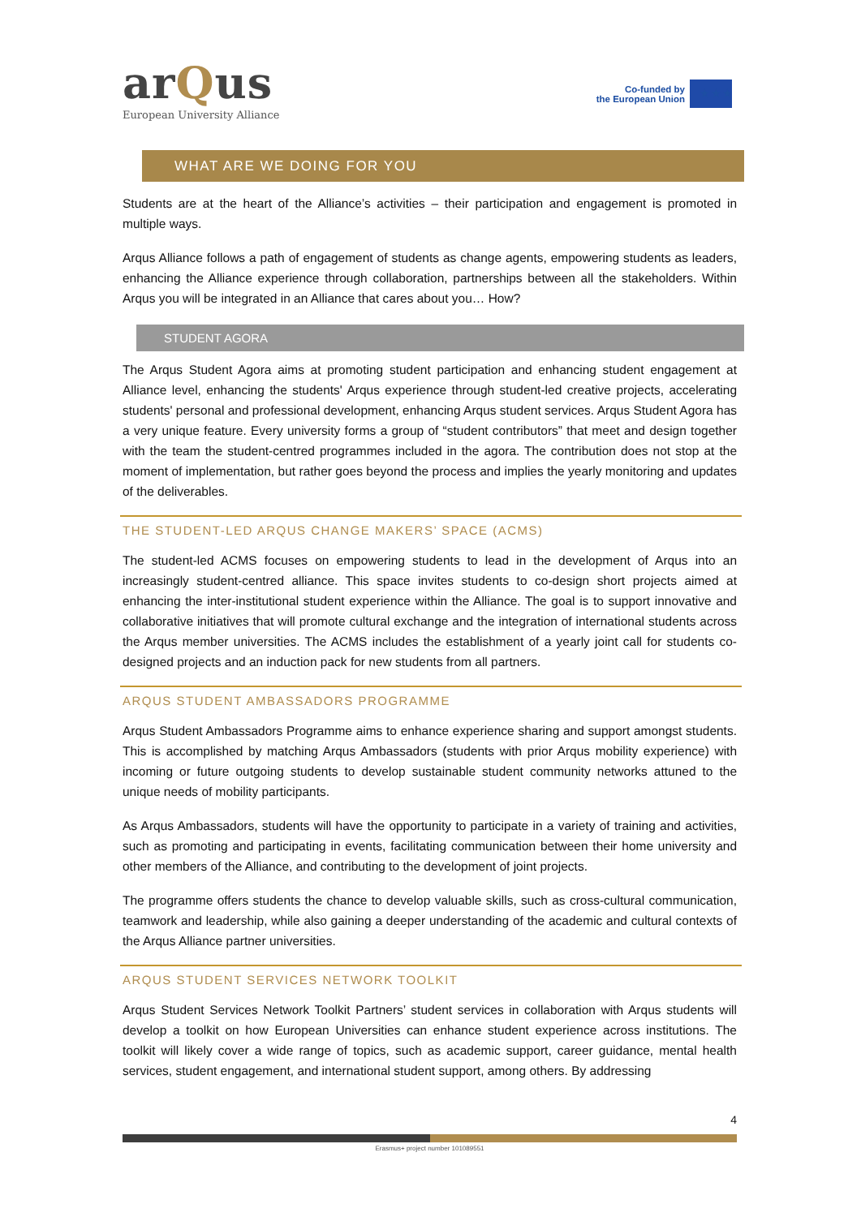arQus
European University Alliance
Co-funded by
the European Union
★ ★ ★
WHAT ARE WE DOING FOR YOU
Students are at the heart of the Alliance’s activities – their participation and engagement is promoted in multiple ways.
Arqus Alliance follows a path of engagement of students as change agents, empowering students as leaders, enhancing the Alliance experience through collaboration, partnerships between all the stakeholders. Within Arqus you will be integrated in an Alliance that cares about you… How?
STUDENT AGORA
The Arqus Student Agora aims at promoting student participation and enhancing student engagement at Alliance level, enhancing the students' Arqus experience through student-led creative projects, accelerating students' personal and professional development, enhancing Arqus student services. Arqus Student Agora has a very unique feature. Every university forms a group of “student contributors” that meet and design together with the team the student-centred programmes included in the agora. The contribution does not stop at the moment of implementation, but rather goes beyond the process and implies the yearly monitoring and updates of the deliverables.
THE STUDENT-LED ARQUS CHANGE MAKERS’ SPACE (ACMS)
The student-led ACMS focuses on empowering students to lead in the development of Arqus into an increasingly student-centred alliance. This space invites students to co-design short projects aimed at enhancing the inter-institutional student experience within the Alliance. The goal is to support innovative and collaborative initiatives that will promote cultural exchange and the integration of international students across the Arqus member universities. The ACMS includes the establishment of a yearly joint call for students co-designed projects and an induction pack for new students from all partners.
ARQUS STUDENT AMBASSADORS PROGRAMME
Arqus Student Ambassadors Programme aims to enhance experience sharing and support amongst students. This is accomplished by matching Arqus Ambassadors (students with prior Arqus mobility experience) with incoming or future outgoing students to develop sustainable student community networks attuned to the unique needs of mobility participants.
As Arqus Ambassadors, students will have the opportunity to participate in a variety of training and activities, such as promoting and participating in events, facilitating communication between their home university and other members of the Alliance, and contributing to the development of joint projects.
The programme offers students the chance to develop valuable skills, such as cross-cultural communication, teamwork and leadership, while also gaining a deeper understanding of the academic and cultural contexts of the Arqus Alliance partner universities.
ARQUS STUDENT SERVICES NETWORK TOOLKIT
Arqus Student Services Network Toolkit Partners’ student services in collaboration with Arqus students will develop a toolkit on how European Universities can enhance student experience across institutions. The toolkit will likely cover a wide range of topics, such as academic support, career guidance, mental health services, student engagement, and international student support, among others. By addressing
4
Erasmus+ project number 101089551